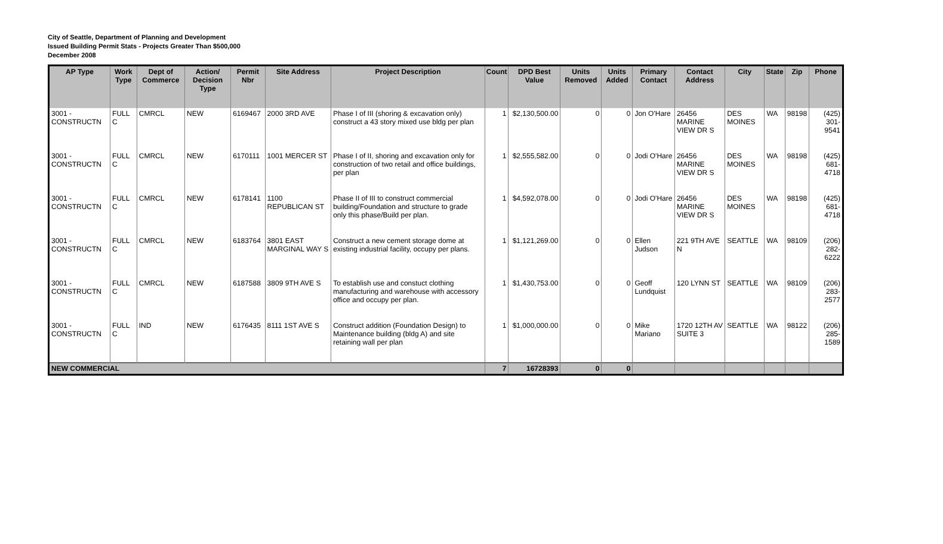City of Seattle, Department of Planning and Development
Issued Building Permit Stats - Projects Greater Than $500,000
December 2008
| AP Type | Work Type | Dept of Commerce | Action/ Decision Type | Permit Nbr | Site Address | Project Description | Count | DPD Best Value | Units Removed | Units Added | Primary Contact | Contact Address | City | State | Zip | Phone |
| --- | --- | --- | --- | --- | --- | --- | --- | --- | --- | --- | --- | --- | --- | --- | --- | --- |
| 3001 - CONSTRUCTN | FULL C | CMRCL | NEW | 6169467 | 2000 3RD AVE | Phase I of III (shoring & excavation only) construct a 43 story mixed use bldg per plan | 1 | $2,130,500.00 | 0 | 0 | Jon O'Hare | 26456 MARINE VIEW DR S | DES MOINES | WA | 98198 | (425) 301-9541 |
| 3001 - CONSTRUCTN | FULL C | CMRCL | NEW | 6170111 | 1001 MERCER ST | Phase I of II, shoring and excavation only for construction of two retail and office buildings, per plan | 1 | $2,555,582.00 | 0 | 0 | Jodi O'Hare | 26456 MARINE VIEW DR S | DES MOINES | WA | 98198 | (425) 681-4718 |
| 3001 - CONSTRUCTN | FULL C | CMRCL | NEW | 6178141 | 1100 REPUBLICAN ST | Phase II of III to construct commercial building/Foundation and structure to grade only this phase/Build per plan. | 1 | $4,592,078.00 | 0 | 0 | Jodi O'Hare | 26456 MARINE VIEW DR S | DES MOINES | WA | 98198 | (425) 681-4718 |
| 3001 - CONSTRUCTN | FULL C | CMRCL | NEW | 6183764 | 3801 EAST MARGINAL WAY S | Construct a new cement storage dome at existing industrial facility, occupy per plans. | 1 | $1,121,269.00 | 0 | 0 | Ellen Judson | 221 9TH AVE N | SEATTLE | WA | 98109 | (206) 282-6222 |
| 3001 - CONSTRUCTN | FULL C | CMRCL | NEW | 6187588 | 3809 9TH AVE S | To establish use and constuct clothing manufacturing and warehouse with accessory office and occupy per plan. | 1 | $1,430,753.00 | 0 | 0 | Geoff Lundquist | 120 LYNN ST | SEATTLE | WA | 98109 | (206) 283-2577 |
| 3001 - CONSTRUCTN | FULL C | IND | NEW | 6176435 | 8111 1ST AVE S | Construct addition (Foundation Design) to Maintenance building (bldg A) and site retaining wall per plan | 1 | $1,000,000.00 | 0 | 0 | Mike Mariano | 1720 12TH AV SUITE 3 | SEATTLE | WA | 98122 | (206) 285-1589 |
| NEW COMMERCIAL | | | | | | | 7 | 16728393 | 0 | 0 | | | | | | |